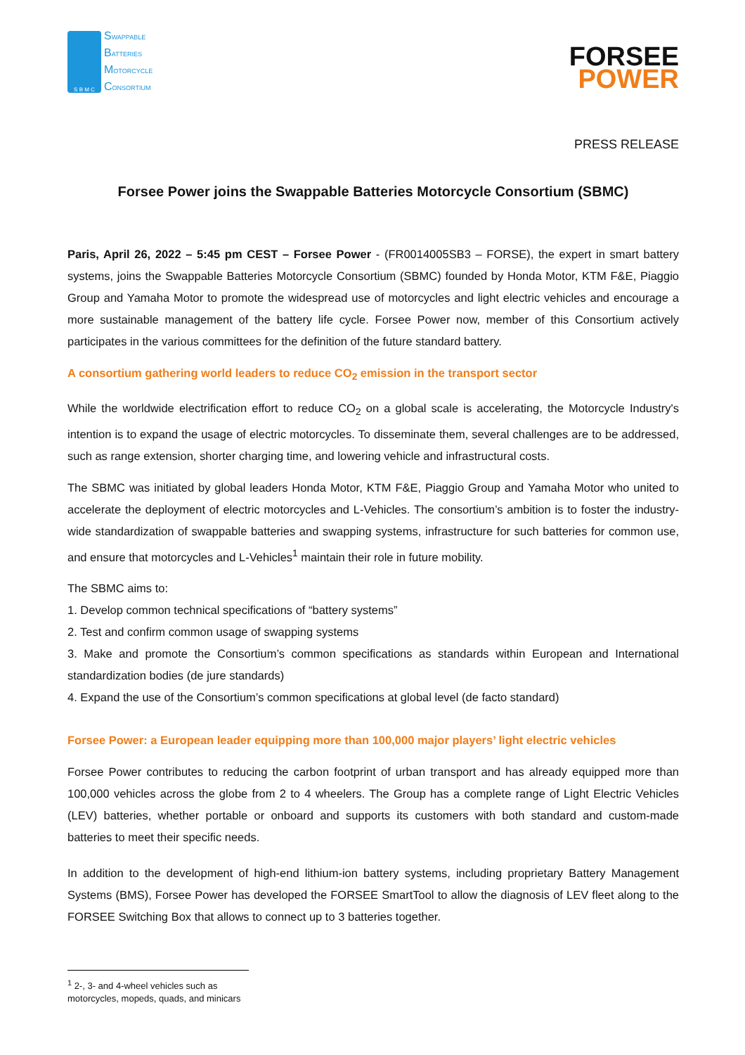S B M C
SWAPPABLE
BATTERIES
MOTORCYCLE
CONSORTIUM
FORSEE
POWER
PRESS RELEASE
Forsee Power joins the Swappable Batteries Motorcycle Consortium (SBMC)
Paris, April 26, 2022 – 5:45 pm CEST – Forsee Power - (FR0014005SB3 – FORSE), the expert in smart battery systems, joins the Swappable Batteries Motorcycle Consortium (SBMC) founded by Honda Motor, KTM F&E, Piaggio Group and Yamaha Motor to promote the widespread use of motorcycles and light electric vehicles and encourage a more sustainable management of the battery life cycle. Forsee Power now, member of this Consortium actively participates in the various committees for the definition of the future standard battery.
A consortium gathering world leaders to reduce CO<sub>2</sub> emission in the transport sector
While the worldwide electrification effort to reduce CO<sub>2</sub> on a global scale is accelerating, the Motorcycle Industry's intention is to expand the usage of electric motorcycles. To disseminate them, several challenges are to be addressed, such as range extension, shorter charging time, and lowering vehicle and infrastructural costs.
The SBMC was initiated by global leaders Honda Motor, KTM F&E, Piaggio Group and Yamaha Motor who united to accelerate the deployment of electric motorcycles and L-Vehicles. The consortium’s ambition is to foster the industry-wide standardization of swappable batteries and swapping systems, infrastructure for such batteries for common use, and ensure that motorcycles and L-Vehicles<sup>1</sup> maintain their role in future mobility.
The SBMC aims to:
1. Develop common technical specifications of “battery systems”
2. Test and confirm common usage of swapping systems
3. Make and promote the Consortium’s common specifications as standards within European and International standardization bodies (de jure standards)
4. Expand the use of the Consortium’s common specifications at global level (de facto standard)
Forsee Power: a European leader equipping more than 100,000 major players’ light electric vehicles
Forsee Power contributes to reducing the carbon footprint of urban transport and has already equipped more than 100,000 vehicles across the globe from 2 to 4 wheelers. The Group has a complete range of Light Electric Vehicles (LEV) batteries, whether portable or onboard and supports its customers with both standard and custom-made batteries to meet their specific needs.
In addition to the development of high-end lithium-ion battery systems, including proprietary Battery Management Systems (BMS), Forsee Power has developed the FORSEE SmartTool to allow the diagnosis of LEV fleet along to the FORSEE Switching Box that allows to connect up to 3 batteries together.
<sup>1</sup> 2-, 3- and 4-wheel vehicles such as motorcycles, mopeds, quads, and minicars